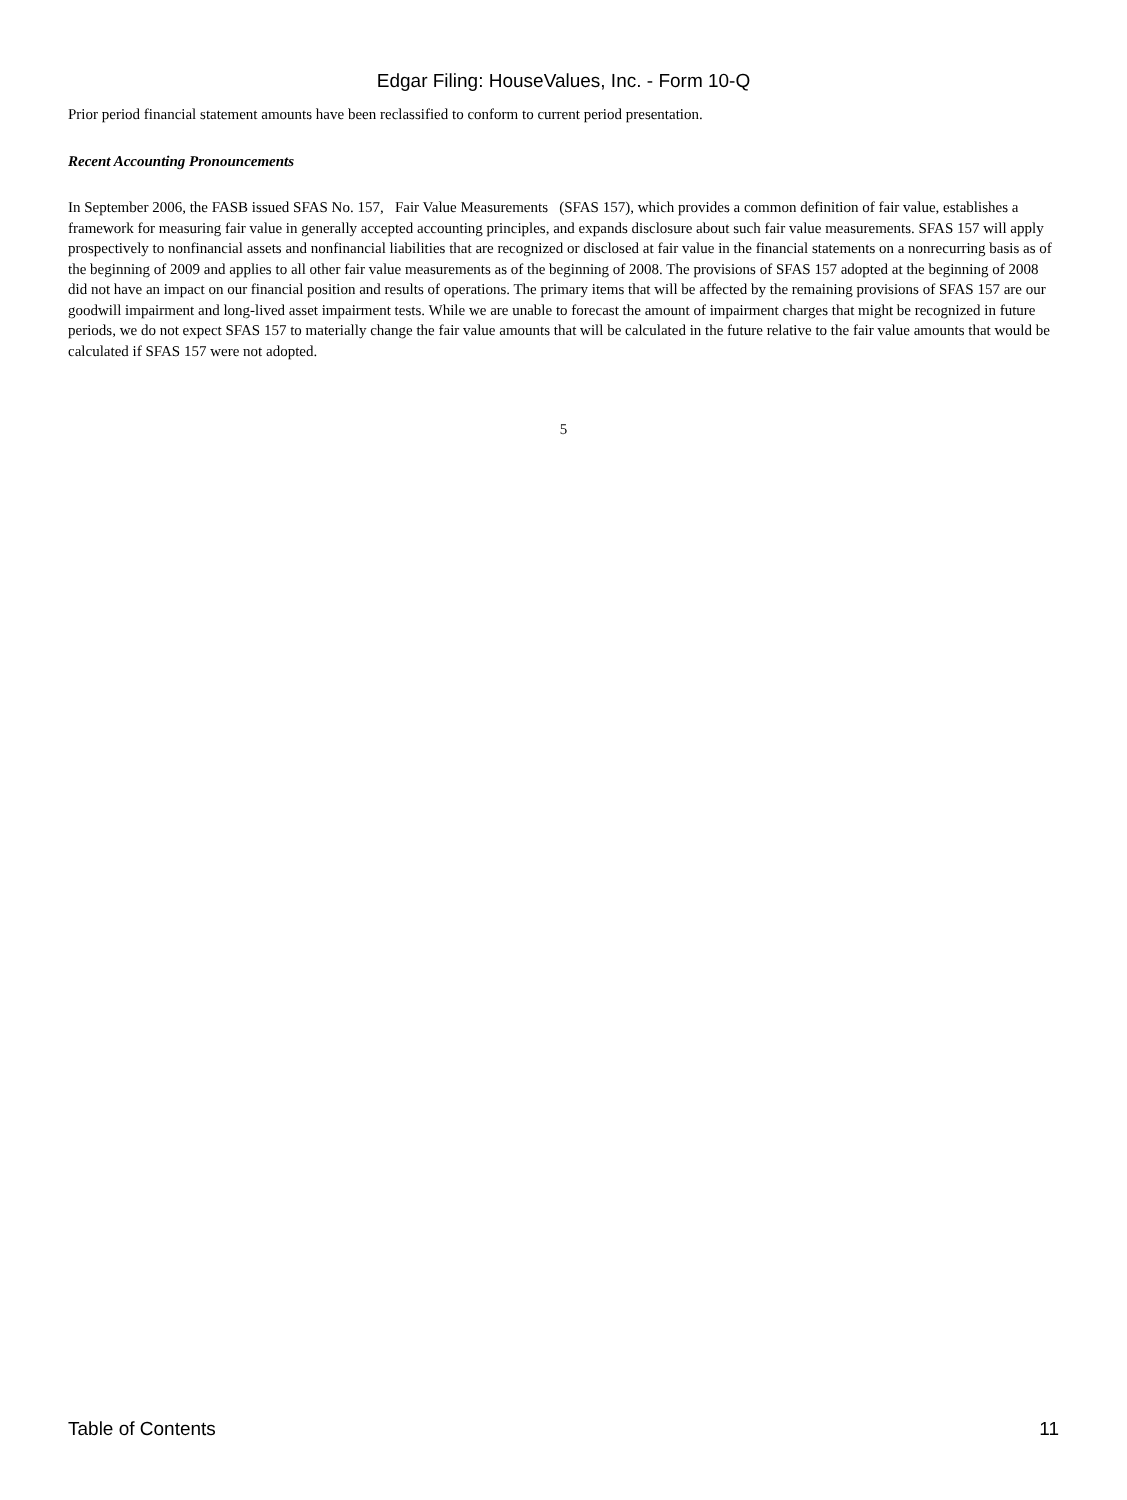Edgar Filing: HouseValues, Inc. - Form 10-Q
Prior period financial statement amounts have been reclassified to conform to current period presentation.
Recent Accounting Pronouncements
In September 2006, the FASB issued SFAS No. 157, Fair Value Measurements (SFAS 157), which provides a common definition of fair value, establishes a framework for measuring fair value in generally accepted accounting principles, and expands disclosure about such fair value measurements. SFAS 157 will apply prospectively to nonfinancial assets and nonfinancial liabilities that are recognized or disclosed at fair value in the financial statements on a nonrecurring basis as of the beginning of 2009 and applies to all other fair value measurements as of the beginning of 2008. The provisions of SFAS 157 adopted at the beginning of 2008 did not have an impact on our financial position and results of operations. The primary items that will be affected by the remaining provisions of SFAS 157 are our goodwill impairment and long-lived asset impairment tests. While we are unable to forecast the amount of impairment charges that might be recognized in future periods, we do not expect SFAS 157 to materially change the fair value amounts that will be calculated in the future relative to the fair value amounts that would be calculated if SFAS 157 were not adopted.
5
Table of Contents 11